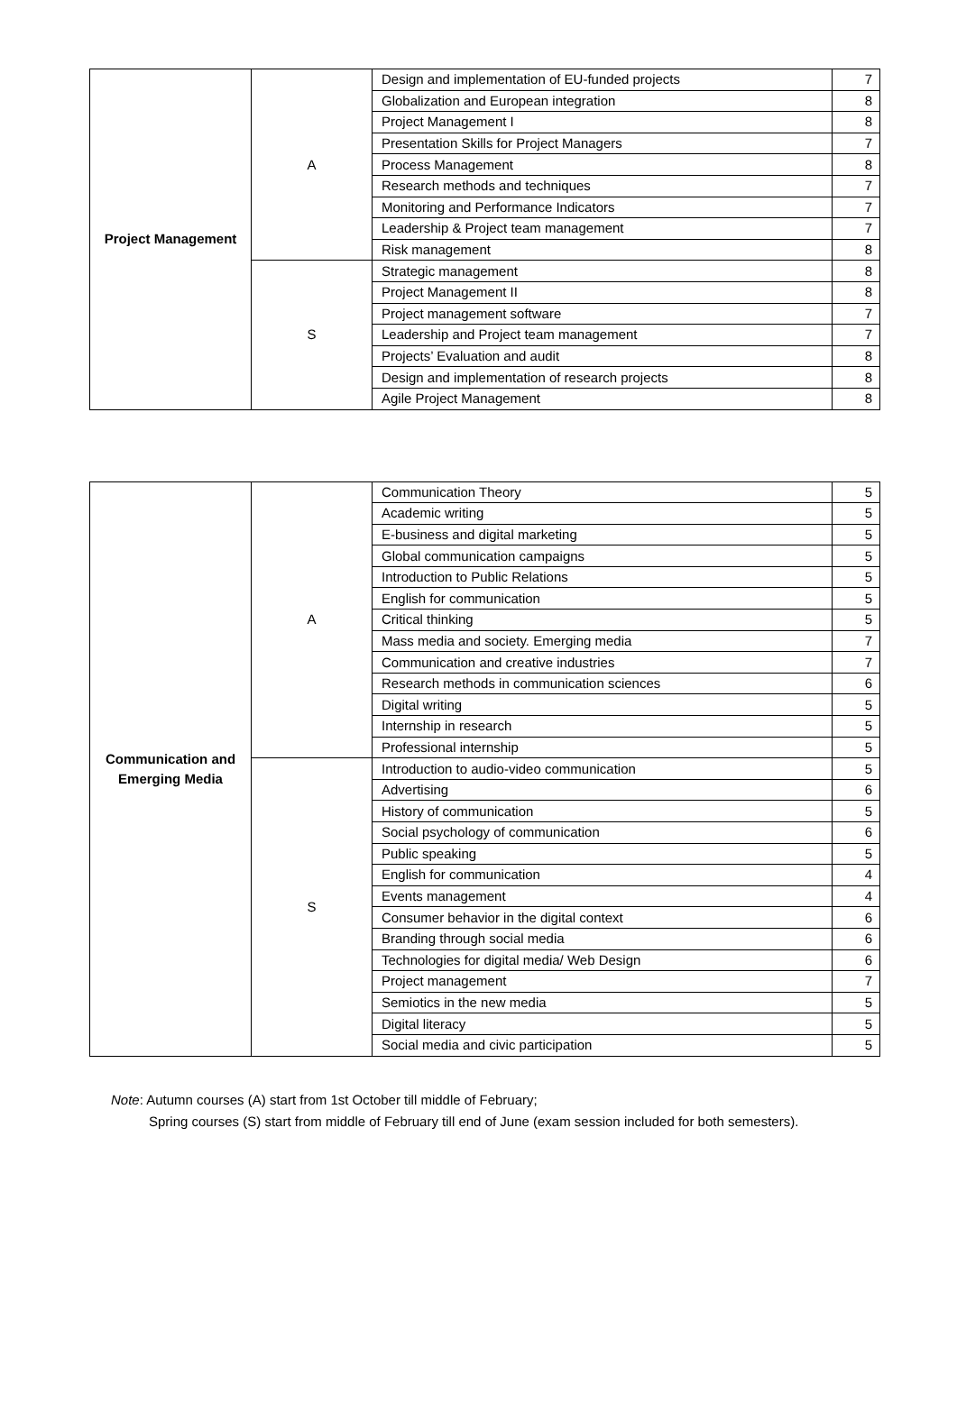| Project Management | A | Design and implementation of EU-funded projects | 7 |
| | | Globalization and European integration | 8 |
| | | Project Management I | 8 |
| | | Presentation Skills for Project Managers | 7 |
| | | Process Management | 8 |
| | | Research methods and techniques | 7 |
| | | Monitoring and Performance Indicators | 7 |
| | | Leadership & Project team management | 7 |
| | | Risk management | 8 |
| | S | Strategic management | 8 |
| | | Project Management II | 8 |
| | | Project management software | 7 |
| | | Leadership and Project team management | 7 |
| | | Projects’ Evaluation and audit | 8 |
| | | Design and implementation of research projects | 8 |
| | | Agile Project Management | 8 |
| Communication and Emerging Media | A | Communication Theory | 5 |
| | | Academic writing | 5 |
| | | E-business and digital marketing | 5 |
| | | Global communication campaigns | 5 |
| | | Introduction to Public Relations | 5 |
| | | English for communication | 5 |
| | | Critical thinking | 5 |
| | | Mass media and society. Emerging media | 7 |
| | | Communication and creative industries | 7 |
| | | Research methods in communication sciences | 6 |
| | | Digital writing | 5 |
| | | Internship in research | 5 |
| | | Professional internship | 5 |
| | S | Introduction to audio-video communication | 5 |
| | | Advertising | 6 |
| | | History of communication | 5 |
| | | Social psychology of communication | 6 |
| | | Public speaking | 5 |
| | | English for communication | 4 |
| | | Events management | 4 |
| | | Consumer behavior in the digital context | 6 |
| | | Branding through social media | 6 |
| | | Technologies for digital media/ Web Design | 6 |
| | | Project management | 7 |
| | | Semiotics in the new media | 5 |
| | | Digital literacy | 5 |
| | | Social media and civic participation | 5 |
Note: Autumn courses (A) start from 1st October till middle of February;
Spring courses (S) start from middle of February till end of June (exam session included for both semesters).